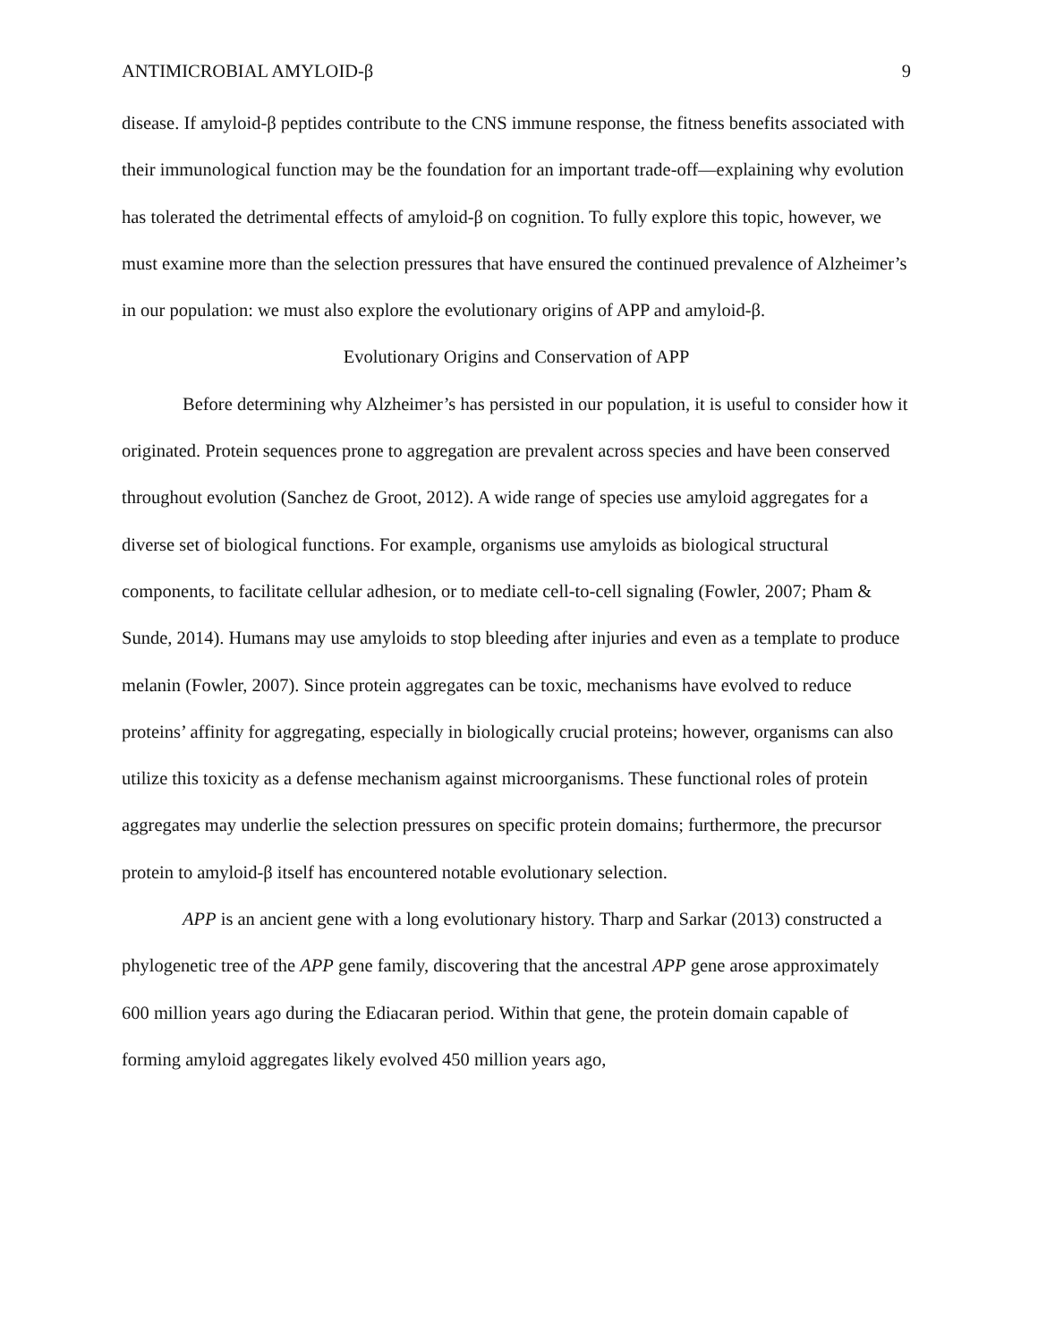ANTIMICROBIAL AMYLOID-β 9
disease. If amyloid-β peptides contribute to the CNS immune response, the fitness benefits associated with their immunological function may be the foundation for an important trade-off—explaining why evolution has tolerated the detrimental effects of amyloid-β on cognition. To fully explore this topic, however, we must examine more than the selection pressures that have ensured the continued prevalence of Alzheimer’s in our population: we must also explore the evolutionary origins of APP and amyloid-β.
Evolutionary Origins and Conservation of APP
Before determining why Alzheimer’s has persisted in our population, it is useful to consider how it originated. Protein sequences prone to aggregation are prevalent across species and have been conserved throughout evolution (Sanchez de Groot, 2012). A wide range of species use amyloid aggregates for a diverse set of biological functions. For example, organisms use amyloids as biological structural components, to facilitate cellular adhesion, or to mediate cell-to-cell signaling (Fowler, 2007; Pham & Sunde, 2014). Humans may use amyloids to stop bleeding after injuries and even as a template to produce melanin (Fowler, 2007). Since protein aggregates can be toxic, mechanisms have evolved to reduce proteins’ affinity for aggregating, especially in biologically crucial proteins; however, organisms can also utilize this toxicity as a defense mechanism against microorganisms. These functional roles of protein aggregates may underlie the selection pressures on specific protein domains; furthermore, the precursor protein to amyloid-β itself has encountered notable evolutionary selection.
APP is an ancient gene with a long evolutionary history. Tharp and Sarkar (2013) constructed a phylogenetic tree of the APP gene family, discovering that the ancestral APP gene arose approximately 600 million years ago during the Ediacaran period. Within that gene, the protein domain capable of forming amyloid aggregates likely evolved 450 million years ago,